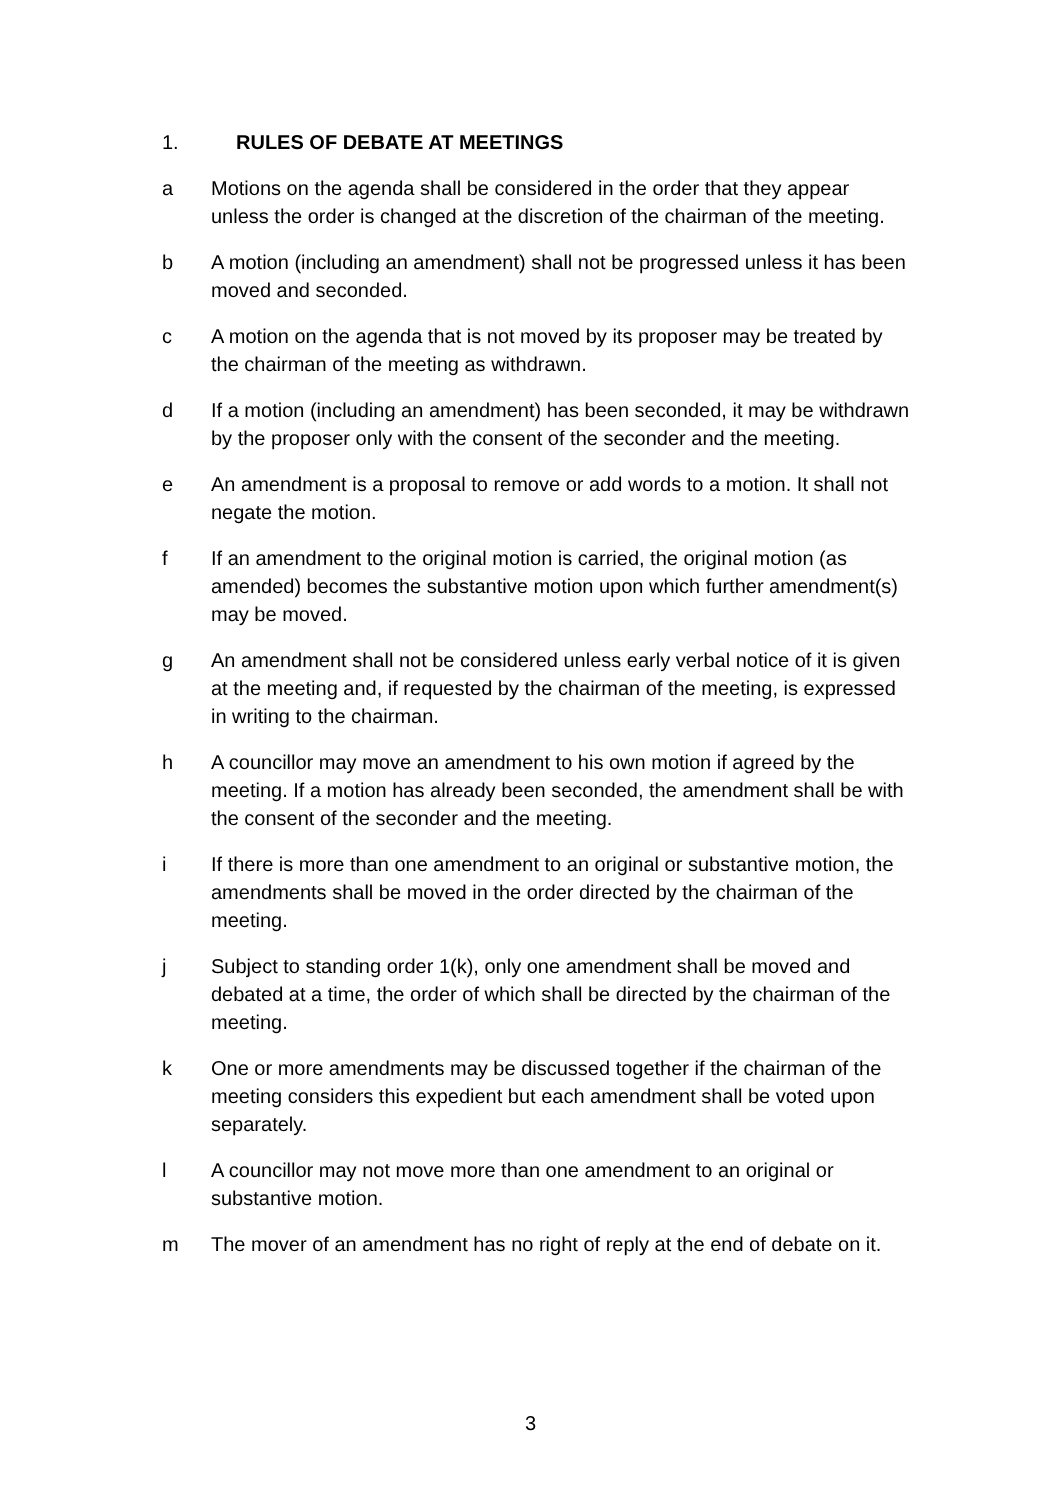1. RULES OF DEBATE AT MEETINGS
a Motions on the agenda shall be considered in the order that they appear unless the order is changed at the discretion of the chairman of the meeting.
b A motion (including an amendment) shall not be progressed unless it has been moved and seconded.
c A motion on the agenda that is not moved by its proposer may be treated by the chairman of the meeting as withdrawn.
d If a motion (including an amendment) has been seconded, it may be withdrawn by the proposer only with the consent of the seconder and the meeting.
e An amendment is a proposal to remove or add words to a motion. It shall not negate the motion.
f If an amendment to the original motion is carried, the original motion (as amended) becomes the substantive motion upon which further amendment(s) may be moved.
g An amendment shall not be considered unless early verbal notice of it is given at the meeting and, if requested by the chairman of the meeting, is expressed in writing to the chairman.
h A councillor may move an amendment to his own motion if agreed by the meeting. If a motion has already been seconded, the amendment shall be with the consent of the seconder and the meeting.
i If there is more than one amendment to an original or substantive motion, the amendments shall be moved in the order directed by the chairman of the meeting.
j Subject to standing order 1(k), only one amendment shall be moved and debated at a time, the order of which shall be directed by the chairman of the meeting.
k One or more amendments may be discussed together if the chairman of the meeting considers this expedient but each amendment shall be voted upon separately.
l A councillor may not move more than one amendment to an original or substantive motion.
m The mover of an amendment has no right of reply at the end of debate on it.
3